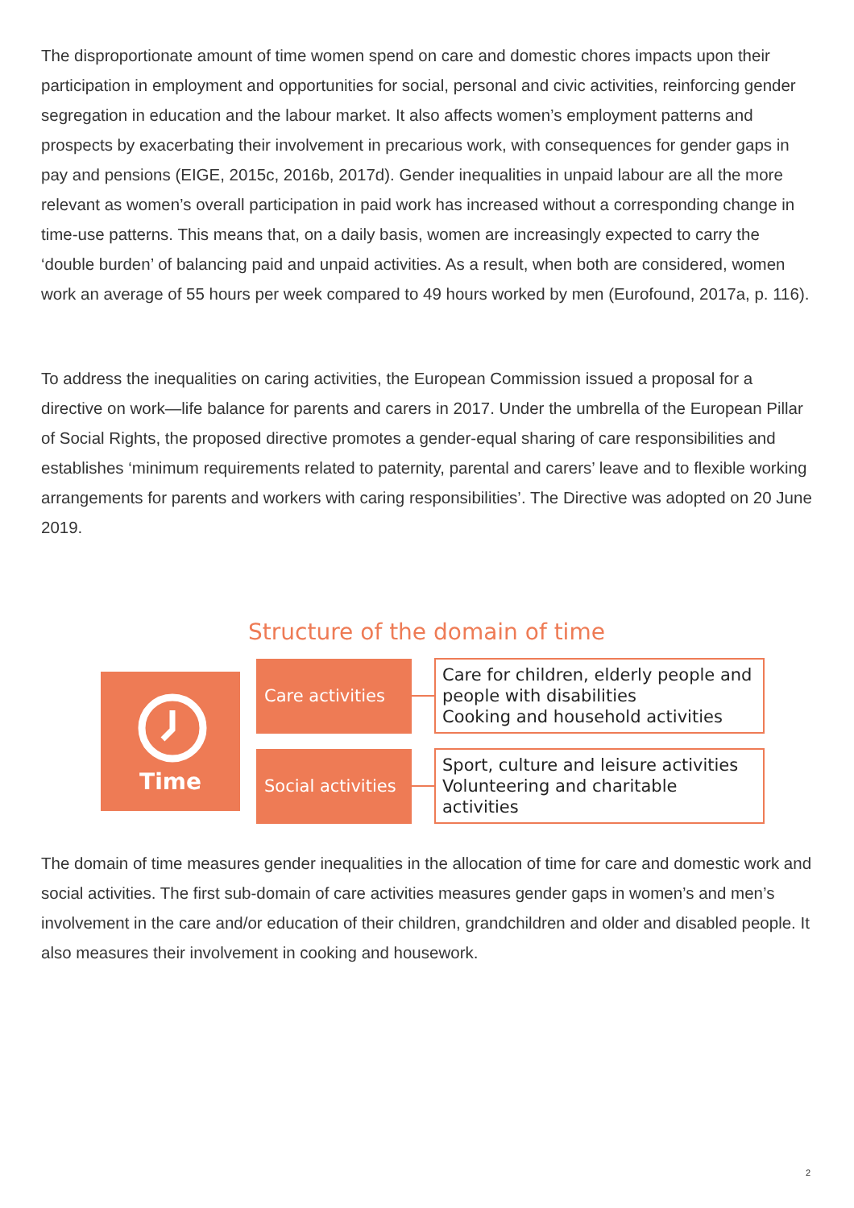The disproportionate amount of time women spend on care and domestic chores impacts upon their participation in employment and opportunities for social, personal and civic activities, reinforcing gender segregation in education and the labour market. It also affects women’s employment patterns and prospects by exacerbating their involvement in precarious work, with consequences for gender gaps in pay and pensions (EIGE, 2015c, 2016b, 2017d). Gender inequalities in unpaid labour are all the more relevant as women’s overall participation in paid work has increased without a corresponding change in time-use patterns. This means that, on a daily basis, women are increasingly expected to carry the ‘double burden’ of balancing paid and unpaid activities. As a result, when both are considered, women work an average of 55 hours per week compared to 49 hours worked by men (Eurofound, 2017a, p. 116).
To address the inequalities on caring activities, the European Commission issued a proposal for a directive on work—life balance for parents and carers in 2017. Under the umbrella of the European Pillar of Social Rights, the proposed directive promotes a gender-equal sharing of care responsibilities and establishes ‘minimum requirements related to paternity, parental and carers’ leave and to flexible working arrangements for parents and workers with caring responsibilities’. The Directive was adopted on 20 June 2019.
Structure of the domain of time
Time
Care activities
Care for children, elderly people and people with disabilities
Cooking and household activities
Social activities
Sport, culture and leisure activities
Volunteering and charitable activities
The domain of time measures gender inequalities in the allocation of time for care and domestic work and social activities. The first sub-domain of care activities measures gender gaps in women’s and men’s involvement in the care and/or education of their children, grandchildren and older and disabled people. It also measures their involvement in cooking and housework.
2